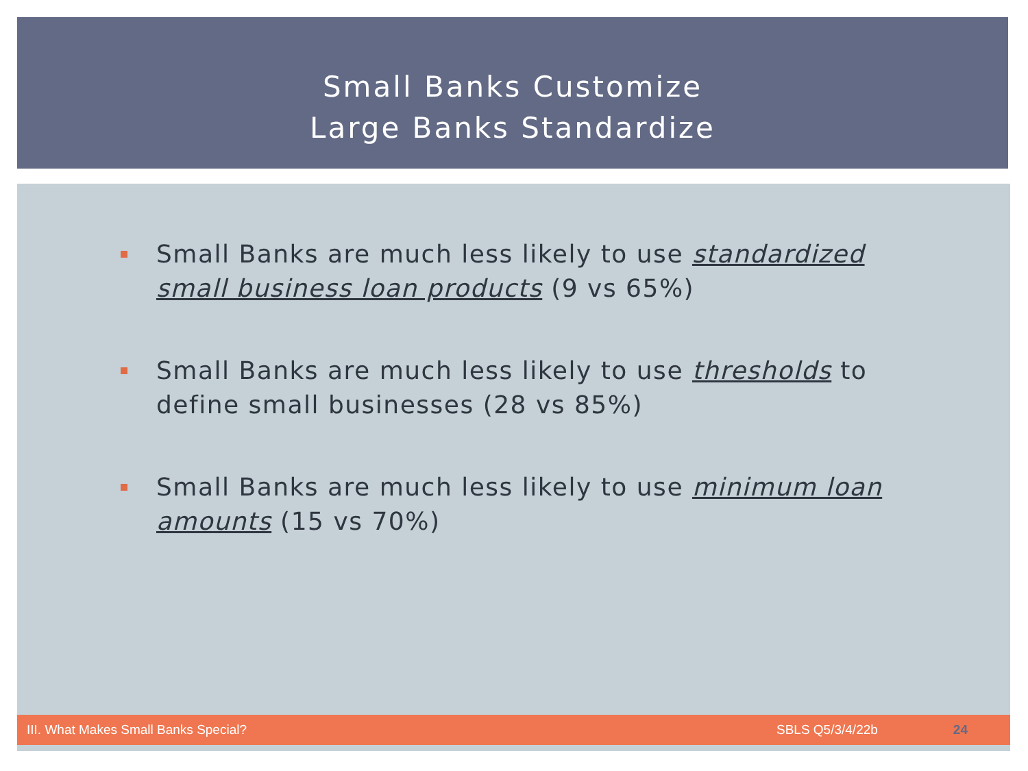Small Banks Customize
Large Banks Standardize
Small Banks are much less likely to use standardized small business loan products (9 vs 65%)
Small Banks are much less likely to use thresholds to define small businesses (28 vs 85%)
Small Banks are much less likely to use minimum loan amounts (15 vs 70%)
III. What Makes Small Banks Special? SBLS Q5/3/4/22b 24